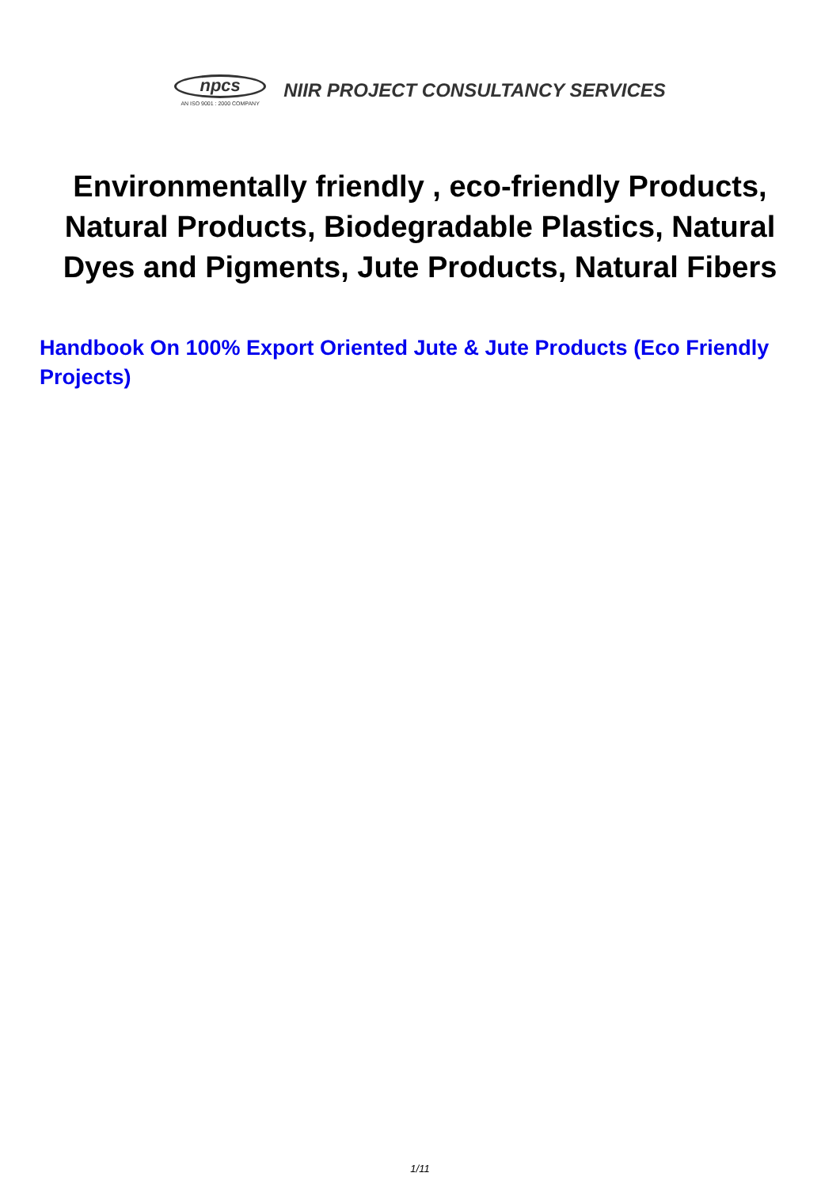npcs
AN ISO 9001 : 2000 COMPANY
NIIR PROJECT CONSULTANCY SERVICES
Environmentally friendly , eco-friendly Products, Natural Products, Biodegradable Plastics, Natural Dyes and Pigments, Jute Products, Natural Fibers
Handbook On 100% Export Oriented Jute & Jute Products (Eco Friendly Projects)
1/11